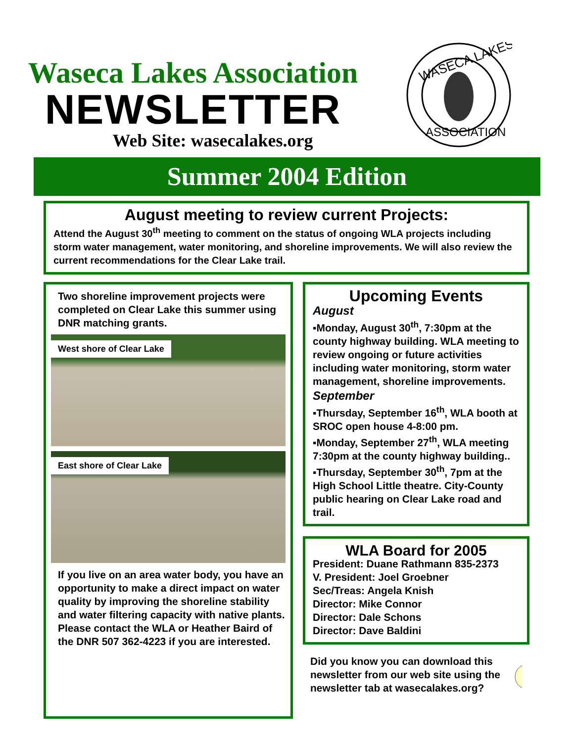Waseca Lakes Association
NEWSLETTER
Web Site: wasecalakes.org
WASECA LAKES
ASSOCIATION
Summer 2004 Edition
August meeting to review current Projects:
Attend the August 30<sup>th</sup> meeting to comment on the status of ongoing WLA projects including storm water management, water monitoring, and shoreline improvements. We will also review the current recommendations for the Clear Lake trail.
Two shoreline improvement projects were completed on Clear Lake this summer using DNR matching grants.
West shore of Clear Lake
East shore of Clear Lake
If you live on an area water body, you have an opportunity to make a direct impact on water quality by improving the shoreline stability and water filtering capacity with native plants. Please contact the WLA or Heather Baird of the DNR 507 362-4223 if you are interested.
Upcoming Events
August
▪Monday, August 30<sup>th</sup>, 7:30pm at the county highway building. WLA meeting to review ongoing or future activities including water monitoring, storm water management, shoreline improvements.
September
▪Thursday, September 16<sup>th</sup>, WLA booth at SROC open house 4-8:00 pm.
▪Monday, September 27<sup>th</sup>, WLA meeting 7:30pm at the county highway building..
▪Thursday, September 30<sup>th</sup>, 7pm at the High School Little theatre. City-County public hearing on Clear Lake road and trail.
WLA Board for 2005
President: Duane Rathmann 835-2373
V. President: Joel Groebner
Sec/Treas: Angela Knish
Director: Mike Connor
Director: Dale Schons
Director: Dave Baldini
Did you know you can download this newsletter from our web site using the newsletter tab at wasecalakes.org?